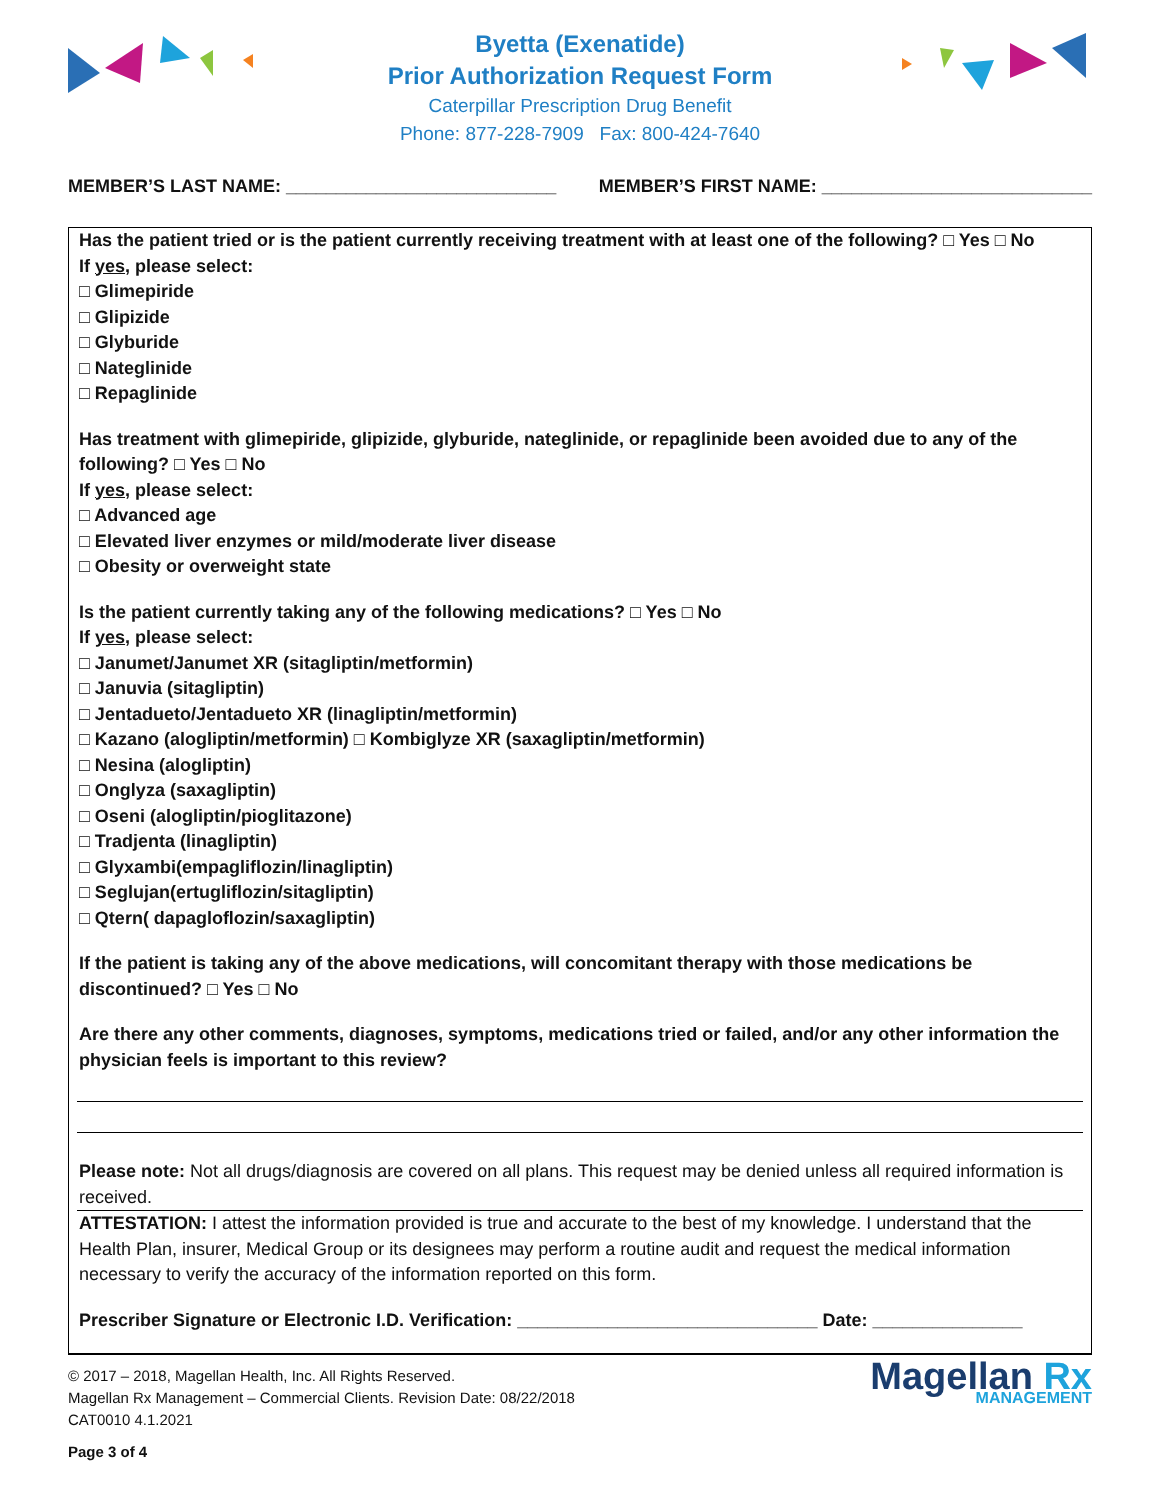Byetta (Exenatide)
Prior Authorization Request Form
Caterpillar Prescription Drug Benefit
Phone: 877-228-7909 Fax: 800-424-7640
MEMBER’S LAST NAME: ___________________________ MEMBER’S FIRST NAME: ___________________________
Has the patient tried or is the patient currently receiving treatment with at least one of the following? □ Yes □ No
If yes, please select:
□ Glimepiride
□ Glipizide
□ Glyburide
□ Nateglinide
□ Repaglinide
Has treatment with glimepiride, glipizide, glyburide, nateglinide, or repaglinide been avoided due to any of the following? □ Yes □ No
If yes, please select:
□ Advanced age
□ Elevated liver enzymes or mild/moderate liver disease
□ Obesity or overweight state
Is the patient currently taking any of the following medications? □ Yes □ No
If yes, please select:
□ Janumet/Janumet XR (sitagliptin/metformin)
□ Januvia (sitagliptin)
□ Jentadueto/Jentadueto XR (linagliptin/metformin)
□ Kazano (alogliptin/metformin) □ Kombiglyze XR (saxagliptin/metformin)
□ Nesina (alogliptin)
□ Onglyza (saxagliptin)
□ Oseni (alogliptin/pioglitazone)
□ Tradjenta (linagliptin)
□ Glyxambi(empagliflozin/linagliptin)
□ Seglujan(ertugliflozin/sitagliptin)
□ Qtern( dapagloflozin/saxagliptin)
If the patient is taking any of the above medications, will concomitant therapy with those medications be discontinued? □ Yes □ No
Are there any other comments, diagnoses, symptoms, medications tried or failed, and/or any other information the physician feels is important to this review?
Please note: Not all drugs/diagnosis are covered on all plans. This request may be denied unless all required information is received.
ATTESTATION: I attest the information provided is true and accurate to the best of my knowledge. I understand that the Health Plan, insurer, Medical Group or its designees may perform a routine audit and request the medical information necessary to verify the accuracy of the information reported on this form.
Prescriber Signature or Electronic I.D. Verification: ______________________________ Date: _______________
© 2017 – 2018, Magellan Health, Inc. All Rights Reserved.
Magellan Rx Management – Commercial Clients. Revision Date: 08/22/2018
CAT0010 4.1.2021
Page 3 of 4
Magellan Rx
MANAGEMENT